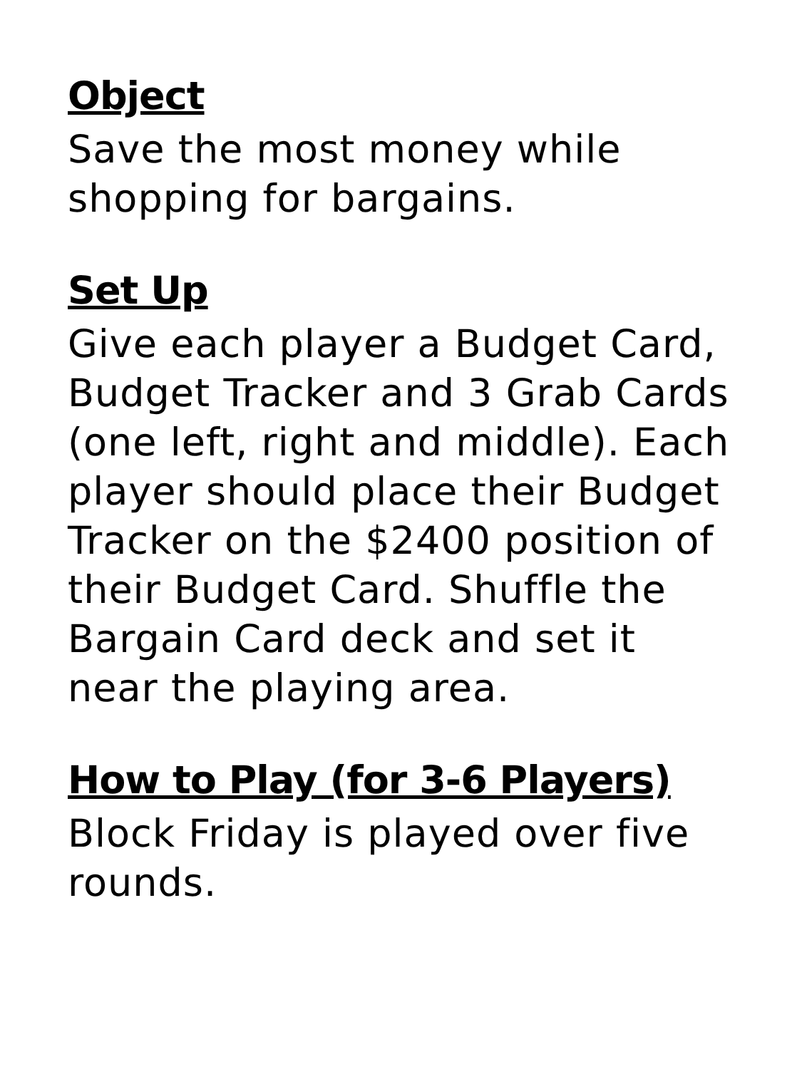Object
Save the most money while
shopping for bargains.
Set Up
Give each player a Budget Card,
Budget Tracker and 3 Grab Cards
(one left, right and middle). Each
player should place their Budget
Tracker on the $2400 position of
their Budget Card. Shuffle the
Bargain Card deck and set it
near the playing area.
How to Play (for 3-6 Players)
Block Friday is played over five
rounds.